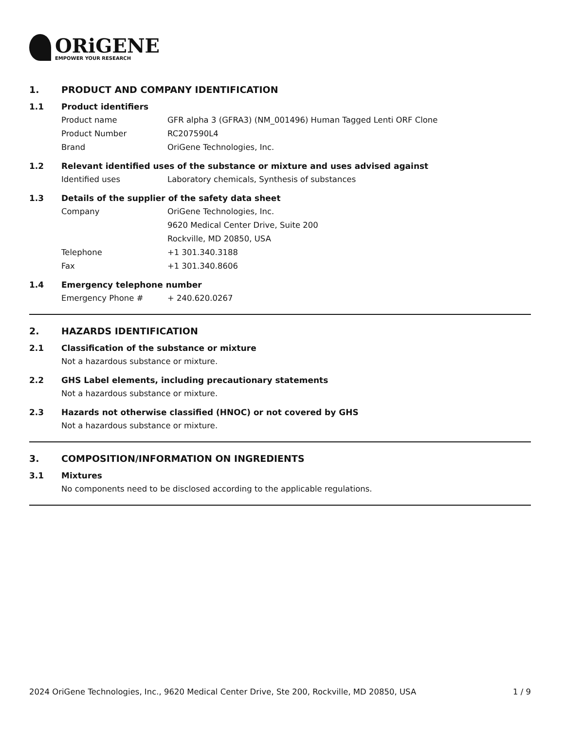ORiGENE
EMPOWER YOUR RESEARCH
1. PRODUCT AND COMPANY IDENTIFICATION
1.1 Product identifiers
Product name GFR alpha 3 (GFRA3) (NM_001496) Human Tagged Lenti ORF Clone
Product Number RC207590L4
Brand OriGene Technologies, Inc.
1.2 Relevant identified uses of the substance or mixture and uses advised against
Identified uses Laboratory chemicals, Synthesis of substances
1.3 Details of the supplier of the safety data sheet
Company OriGene Technologies, Inc.
9620 Medical Center Drive, Suite 200
Rockville, MD 20850, USA
Telephone +1 301.340.3188
Fax +1 301.340.8606
1.4 Emergency telephone number
Emergency Phone # + 240.620.0267
2. HAZARDS IDENTIFICATION
2.1 Classification of the substance or mixture
Not a hazardous substance or mixture.
2.2 GHS Label elements, including precautionary statements
Not a hazardous substance or mixture.
2.3 Hazards not otherwise classified (HNOC) or not covered by GHS
Not a hazardous substance or mixture.
3. COMPOSITION/INFORMATION ON INGREDIENTS
3.1 Mixtures
No components need to be disclosed according to the applicable regulations.
2024 OriGene Technologies, Inc., 9620 Medical Center Drive, Ste 200, Rockville, MD 20850, USA 1 / 9